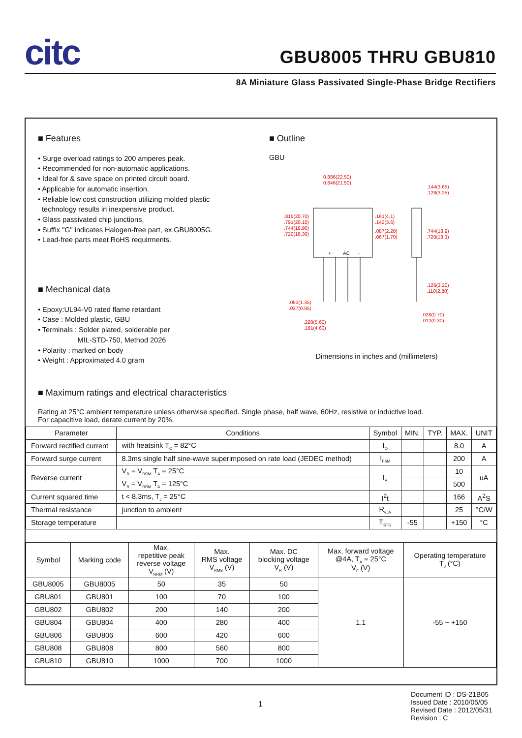citc
GBU8005 THRU GBU810
8A Miniature Glass Passivated Single-Phase Bridge Rectifiers
■ Features
• Surge overload ratings to 200 amperes peak.
• Recommended for non-automatic applications.
• Ideal for & save space on printed circuit board.
• Applicable for automatic insertion.
• Reliable low cost construction utilizing molded plastic
technology results in inexpensive product.
• Glass passivated chip junctions.
• Suffix "G" indicates Halogen-free part, ex.GBU8005G.
• Lead-free parts meet RoHS requirments.
■ Mechanical data
• Epoxy:UL94-V0 rated flame retardant
• Case : Molded plastic, GBU
• Terminals : Solder plated, solderable per
MIL-STD-750, Method 2026
• Polarity : marked on body
• Weight : Approximated 4.0 gram
■ Outline
GBU
0.886(22.50)
0.846(21.50)
.144(3.65)
.128(3.25)
.161(4.1)
.142(3.6)
.087(2.20)
.067(1.70)
.744(18.9)
.720(18.3)
.815(20.70)
.791(20.10)
.744(18.90)
.720(18.30)
.126(3.20)
.110(2.80)
.053(1.35)
.037(0.95)
.028(0.70)
.012(0.30)
.220(5.60)
.181(4.60)
+
AC
−
Dimensions in inches and (millimeters)
■ Maximum ratings and electrical characteristics
Rating at 25°C ambient temperature unless otherwise specified. Single phase, half wave, 60Hz, resistive or inductive load.
For capacitive load, derate current by 20%.
| Parameter | Conditions | Symbol | MIN. | TYP. | MAX. | UNIT |
| --- | --- | --- | --- | --- | --- | --- |
| Forward rectified current | with heatsink T<sub>C</sub> = 82°C | I<sub>O</sub> | | | 8.0 | A |
| Forward surge current | 8.3ms single half sine-wave superimposed on rate load (JEDEC method) | I<sub>FSM</sub> | | | 200 | A |
| Reverse current | V<sub>R</sub> = V<sub>RRM</sub> T<sub>A</sub> = 25°C | I<sub>R</sub> | | | 10 | uA |
| | V<sub>R</sub> = V<sub>RRM</sub> T<sub>A</sub> = 125°C | | | | 500 | |
| Current squared time | t < 8.3ms, T<sub>J</sub> = 25°C | I<sup>2</sup>t | | | 166 | A<sup>2</sup>S |
| Thermal resistance | junction to ambient | R<sub>θJA</sub> | | | 25 | °C/W |
| Storage temperature | | T<sub>STG</sub> | -55 | | +150 | °C |
| Symbol | Marking code | Max. repetitive peak reverse voltage V<sub>RRM</sub> (V) | Max. RMS voltage V<sub>RMS</sub> (V) | Max. DC blocking voltage V<sub>R</sub> (V) | Max. forward voltage @4A, T<sub>A</sub> = 25°C V<sub>F</sub> (V) | Operating temperature T<sub>J</sub> (°C) |
| --- | --- | --- | --- | --- | --- | --- |
| GBU8005 | GBU8005 | 50 | 35 | 50 | 1.1 | -55 ~ +150 |
| GBU801 | GBU801 | 100 | 70 | 100 | | |
| GBU802 | GBU802 | 200 | 140 | 200 | | |
| GBU804 | GBU804 | 400 | 280 | 400 | | |
| GBU806 | GBU806 | 600 | 420 | 600 | | |
| GBU808 | GBU808 | 800 | 560 | 800 | | |
| GBU810 | GBU810 | 1000 | 700 | 1000 | | |
1
Document ID : DS-21B05
Issued Date : 2010/05/05
Revised Date : 2012/05/31
Revision : C